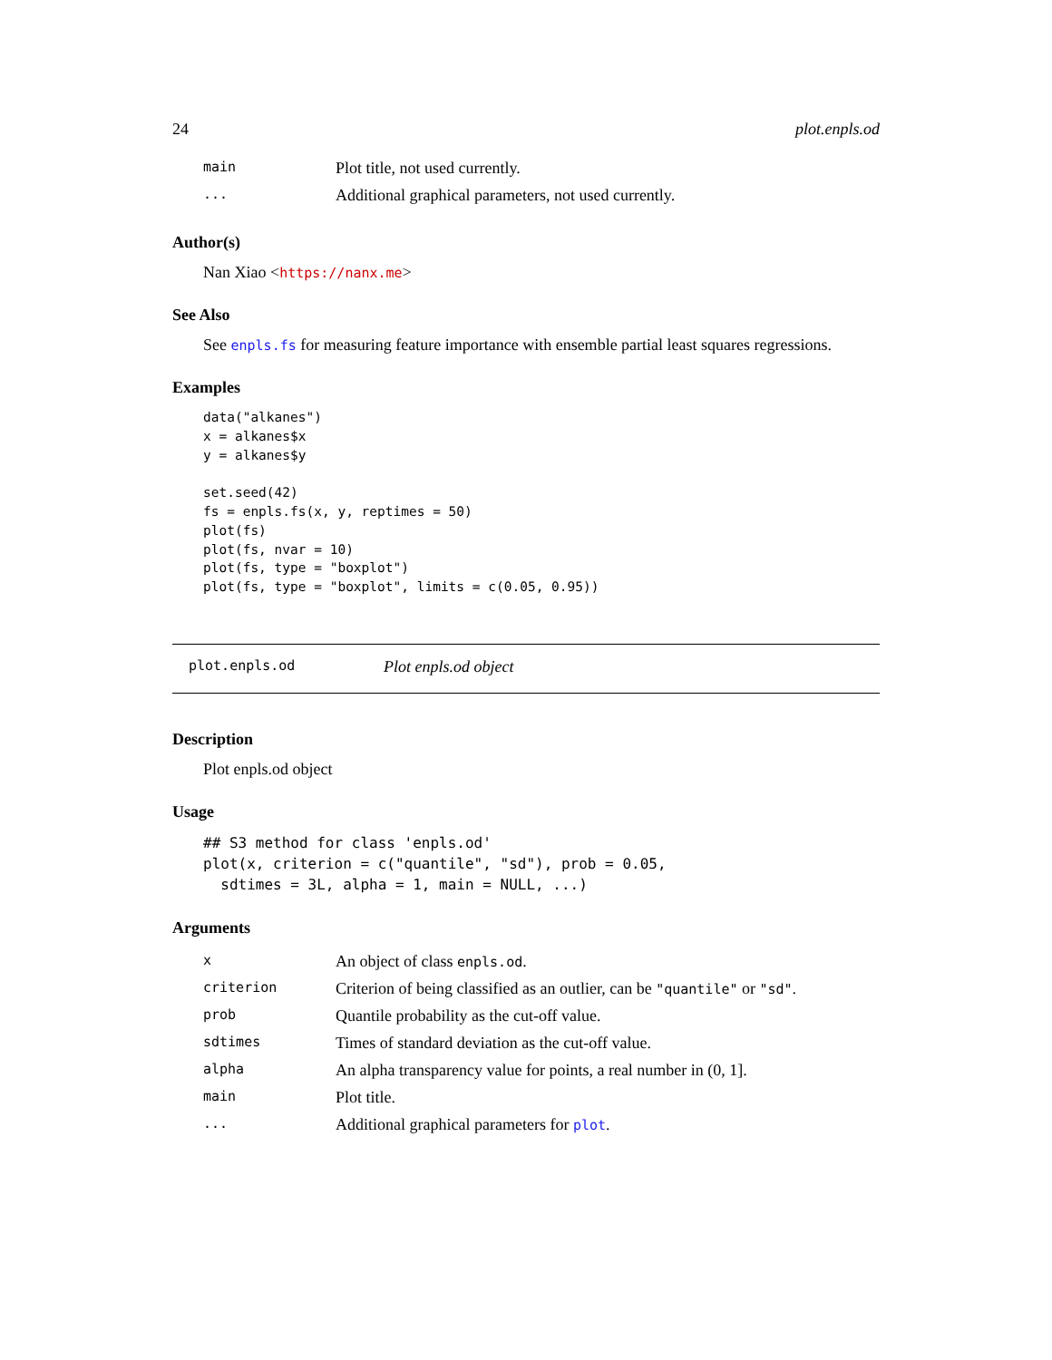24 plot.enpls.od
| main | Plot title, not used currently. |
| ... | Additional graphical parameters, not used currently. |
Author(s)
Nan Xiao <https://nanx.me>
See Also
See enpls.fs for measuring feature importance with ensemble partial least squares regressions.
Examples
data("alkanes")
x = alkanes$x
y = alkanes$y

set.seed(42)
fs = enpls.fs(x, y, reptimes = 50)
plot(fs)
plot(fs, nvar = 10)
plot(fs, type = "boxplot")
plot(fs, type = "boxplot", limits = c(0.05, 0.95))
plot.enpls.od Plot enpls.od object
Description
Plot enpls.od object
Usage
## S3 method for class 'enpls.od'
plot(x, criterion = c("quantile", "sd"), prob = 0.05,
  sdtimes = 3L, alpha = 1, main = NULL, ...)
Arguments
| x | An object of class enpls.od . |
| criterion | Criterion of being classified as an outlier, can be "quantile" or "sd" . |
| prob | Quantile probability as the cut-off value. |
| sdtimes | Times of standard deviation as the cut-off value. |
| alpha | An alpha transparency value for points, a real number in (0, 1]. |
| main | Plot title. |
| ... | Additional graphical parameters for plot . |